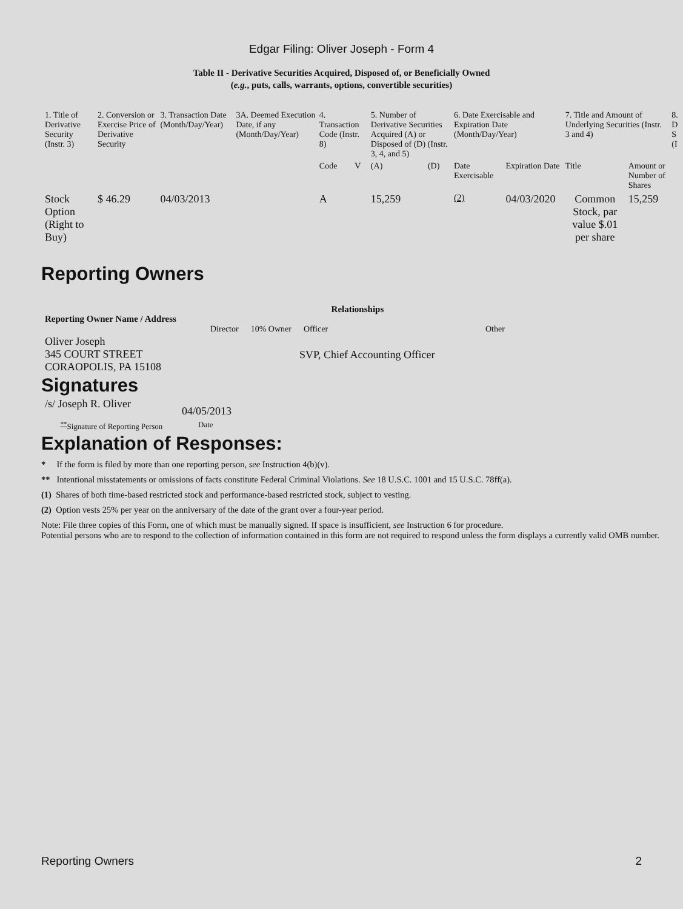Edgar Filing: Oliver Joseph - Form 4
Table II - Derivative Securities Acquired, Disposed of, or Beneficially Owned
(e.g., puts, calls, warrants, options, convertible securities)
| 1. Title of Derivative Security (Instr. 3) | 2. Conversion or Exercise Price of Derivative Security | 3. Transaction Date (Month/Day/Year) | 3A. Deemed Execution Date, if any (Month/Day/Year) | 4. Transaction Code (Instr. 8) | | 5. Number of Derivative Securities Acquired (A) or Disposed of (D) (Instr. 3, 4, and 5) | | 6. Date Exercisable and Expiration Date (Month/Day/Year) | | 7. Title and Amount of Underlying Securities (Instr. 3 and 4) | | 8. D S (I |
| --- | --- | --- | --- | --- | --- | --- | --- | --- | --- | --- | --- | --- |
| | | | | Code | V | (A) | (D) | Date Exercisable | Expiration Date | Title | Amount or Number of Shares | |
| Stock Option (Right to Buy) | $ 46.29 | 04/03/2013 | | A | | 15,259 | | <sup>(2)</sup> | 04/03/2020 | Common Stock, par value $.01 per share | 15,259 | |
Reporting Owners
| Reporting Owner Name / Address | Relationships | | | |
| --- | --- | --- | --- | --- |
| | Director | 10% Owner | Officer | Other |
| Oliver Joseph 345 COURT STREET CORAOPOLIS, PA 15108 | | | SVP, Chief Accounting Officer | |
Signatures
| /s/ Joseph R. Oliver | 04/05/2013 |
| <sup>**</sup> Signature of Reporting Person | Date |
Explanation of Responses:
* If the form is filed by more than one reporting person, see Instruction 4(b)(v).
** Intentional misstatements or omissions of facts constitute Federal Criminal Violations. See 18 U.S.C. 1001 and 15 U.S.C. 78ff(a).
(1) Shares of both time-based restricted stock and performance-based restricted stock, subject to vesting.
(2) Option vests 25% per year on the anniversary of the date of the grant over a four-year period.
Note: File three copies of this Form, one of which must be manually signed. If space is insufficient, see Instruction 6 for procedure.
Potential persons who are to respond to the collection of information contained in this form are not required to respond unless the form displays a currently valid OMB number.
Reporting Owners 2